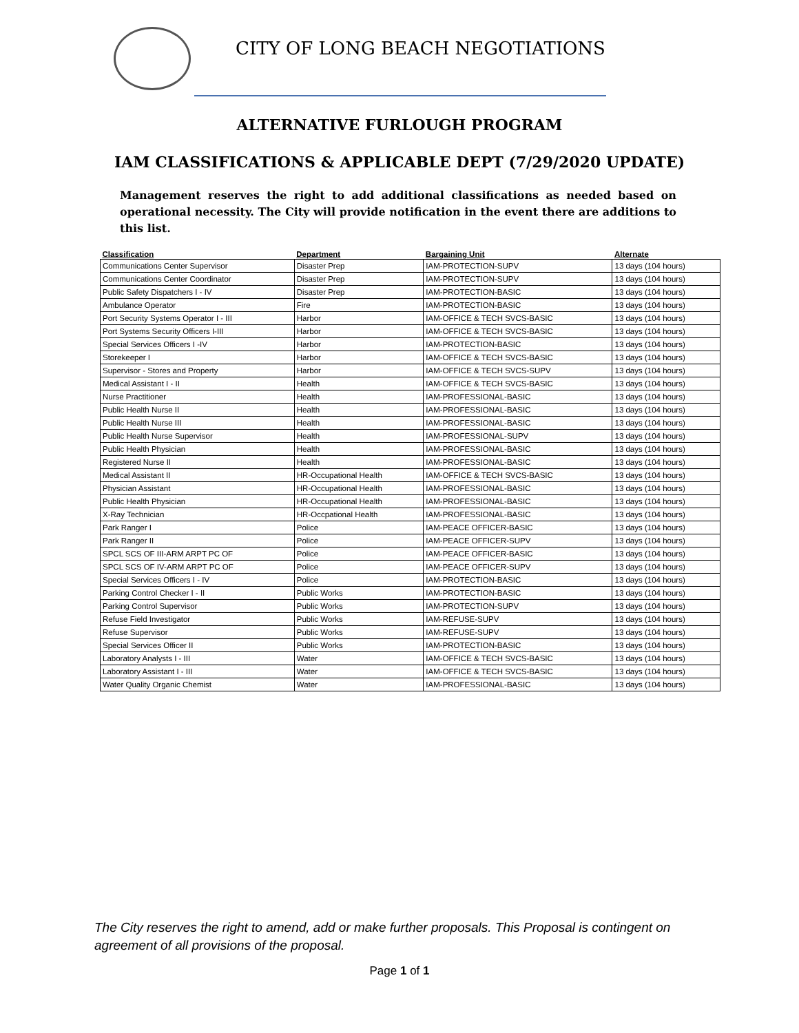CITY OF LONG BEACH NEGOTIATIONS
ALTERNATIVE FURLOUGH PROGRAM
IAM CLASSIFICATIONS & APPLICABLE DEPT (7/29/2020 UPDATE)
Management reserves the right to add additional classifications as needed based on operational necessity. The City will provide notification in the event there are additions to this list.
| Classification | Department | Bargaining Unit | Alternate |
| --- | --- | --- | --- |
| Communications Center Supervisor | Disaster Prep | IAM-PROTECTION-SUPV | 13 days (104 hours) |
| Communications Center Coordinator | Disaster Prep | IAM-PROTECTION-SUPV | 13 days (104 hours) |
| Public Safety Dispatchers I - IV | Disaster Prep | IAM-PROTECTION-BASIC | 13 days (104 hours) |
| Ambulance Operator | Fire | IAM-PROTECTION-BASIC | 13 days (104 hours) |
| Port Security Systems Operator I - III | Harbor | IAM-OFFICE & TECH SVCS-BASIC | 13 days (104 hours) |
| Port Systems Security Officers I-III | Harbor | IAM-OFFICE & TECH SVCS-BASIC | 13 days (104 hours) |
| Special Services Officers I -IV | Harbor | IAM-PROTECTION-BASIC | 13 days (104 hours) |
| Storekeeper I | Harbor | IAM-OFFICE & TECH SVCS-BASIC | 13 days (104 hours) |
| Supervisor - Stores and Property | Harbor | IAM-OFFICE & TECH SVCS-SUPV | 13 days (104 hours) |
| Medical Assistant I - II | Health | IAM-OFFICE & TECH SVCS-BASIC | 13 days (104 hours) |
| Nurse Practitioner | Health | IAM-PROFESSIONAL-BASIC | 13 days (104 hours) |
| Public Health Nurse II | Health | IAM-PROFESSIONAL-BASIC | 13 days (104 hours) |
| Public Health Nurse III | Health | IAM-PROFESSIONAL-BASIC | 13 days (104 hours) |
| Public Health Nurse Supervisor | Health | IAM-PROFESSIONAL-SUPV | 13 days (104 hours) |
| Public Health Physician | Health | IAM-PROFESSIONAL-BASIC | 13 days (104 hours) |
| Registered Nurse II | Health | IAM-PROFESSIONAL-BASIC | 13 days (104 hours) |
| Medical Assistant II | HR-Occupational Health | IAM-OFFICE & TECH SVCS-BASIC | 13 days (104 hours) |
| Physician Assistant | HR-Occupational Health | IAM-PROFESSIONAL-BASIC | 13 days (104 hours) |
| Public Health Physician | HR-Occupational Health | IAM-PROFESSIONAL-BASIC | 13 days (104 hours) |
| X-Ray Technician | HR-Occpational Health | IAM-PROFESSIONAL-BASIC | 13 days (104 hours) |
| Park Ranger I | Police | IAM-PEACE OFFICER-BASIC | 13 days (104 hours) |
| Park Ranger II | Police | IAM-PEACE OFFICER-SUPV | 13 days (104 hours) |
| SPCL SCS OF III-ARM ARPT PC OF | Police | IAM-PEACE OFFICER-BASIC | 13 days (104 hours) |
| SPCL SCS OF IV-ARM ARPT PC OF | Police | IAM-PEACE OFFICER-SUPV | 13 days (104 hours) |
| Special Services Officers I - IV | Police | IAM-PROTECTION-BASIC | 13 days (104 hours) |
| Parking Control Checker I - II | Public Works | IAM-PROTECTION-BASIC | 13 days (104 hours) |
| Parking Control Supervisor | Public Works | IAM-PROTECTION-SUPV | 13 days (104 hours) |
| Refuse Field Investigator | Public Works | IAM-REFUSE-SUPV | 13 days (104 hours) |
| Refuse Supervisor | Public Works | IAM-REFUSE-SUPV | 13 days (104 hours) |
| Special Services Officer II | Public Works | IAM-PROTECTION-BASIC | 13 days (104 hours) |
| Laboratory Analysts I - III | Water | IAM-OFFICE & TECH SVCS-BASIC | 13 days (104 hours) |
| Laboratory Assistant I - III | Water | IAM-OFFICE & TECH SVCS-BASIC | 13 days (104 hours) |
| Water Quality Organic Chemist | Water | IAM-PROFESSIONAL-BASIC | 13 days (104 hours) |
The City reserves the right to amend, add or make further proposals. This Proposal is contingent on agreement of all provisions of the proposal.
Page 1 of 1